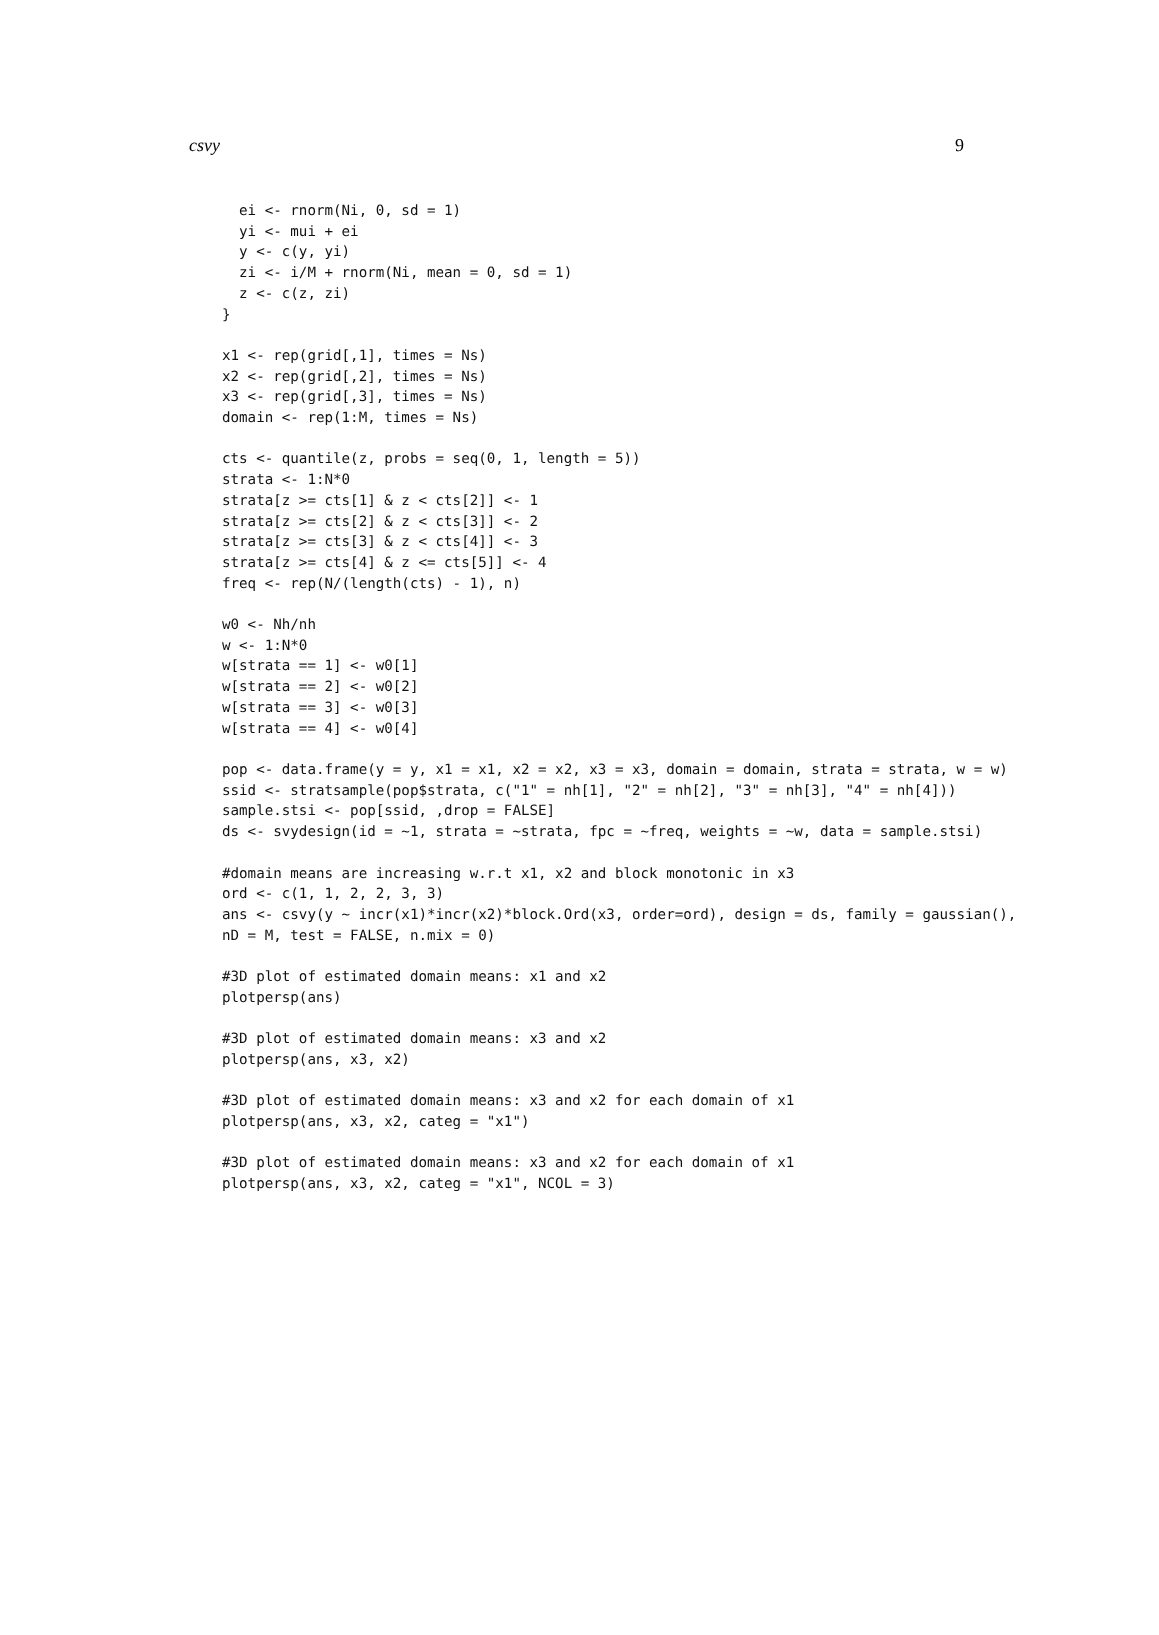csvy 9
  ei <- rnorm(Ni, 0, sd = 1)
  yi <- mui + ei
  y <- c(y, yi)
  zi <- i/M + rnorm(Ni, mean = 0, sd = 1)
  z <- c(z, zi)
}

x1 <- rep(grid[,1], times = Ns)
x2 <- rep(grid[,2], times = Ns)
x3 <- rep(grid[,3], times = Ns)
domain <- rep(1:M, times = Ns)

cts <- quantile(z, probs = seq(0, 1, length = 5))
strata <- 1:N*0
strata[z >= cts[1] & z < cts[2]] <- 1
strata[z >= cts[2] & z < cts[3]] <- 2
strata[z >= cts[3] & z < cts[4]] <- 3
strata[z >= cts[4] & z <= cts[5]] <- 4
freq <- rep(N/(length(cts) - 1), n)

w0 <- Nh/nh
w <- 1:N*0
w[strata == 1] <- w0[1]
w[strata == 2] <- w0[2]
w[strata == 3] <- w0[3]
w[strata == 4] <- w0[4]

pop <- data.frame(y = y, x1 = x1, x2 = x2, x3 = x3, domain = domain, strata = strata, w = w)
ssid <- stratsample(pop$strata, c("1" = nh[1], "2" = nh[2], "3" = nh[3], "4" = nh[4]))
sample.stsi <- pop[ssid, ,drop = FALSE]
ds <- svydesign(id = ~1, strata = ~strata, fpc = ~freq, weights = ~w, data = sample.stsi)

#domain means are increasing w.r.t x1, x2 and block monotonic in x3
ord <- c(1, 1, 2, 2, 3, 3)
ans <- csvy(y ~ incr(x1)*incr(x2)*block.Ord(x3, order=ord), design = ds, family = gaussian(),
nD = M, test = FALSE, n.mix = 0)

#3D plot of estimated domain means: x1 and x2
plotpersp(ans)

#3D plot of estimated domain means: x3 and x2
plotpersp(ans, x3, x2)

#3D plot of estimated domain means: x3 and x2 for each domain of x1
plotpersp(ans, x3, x2, categ = "x1")

#3D plot of estimated domain means: x3 and x2 for each domain of x1
plotpersp(ans, x3, x2, categ = "x1", NCOL = 3)